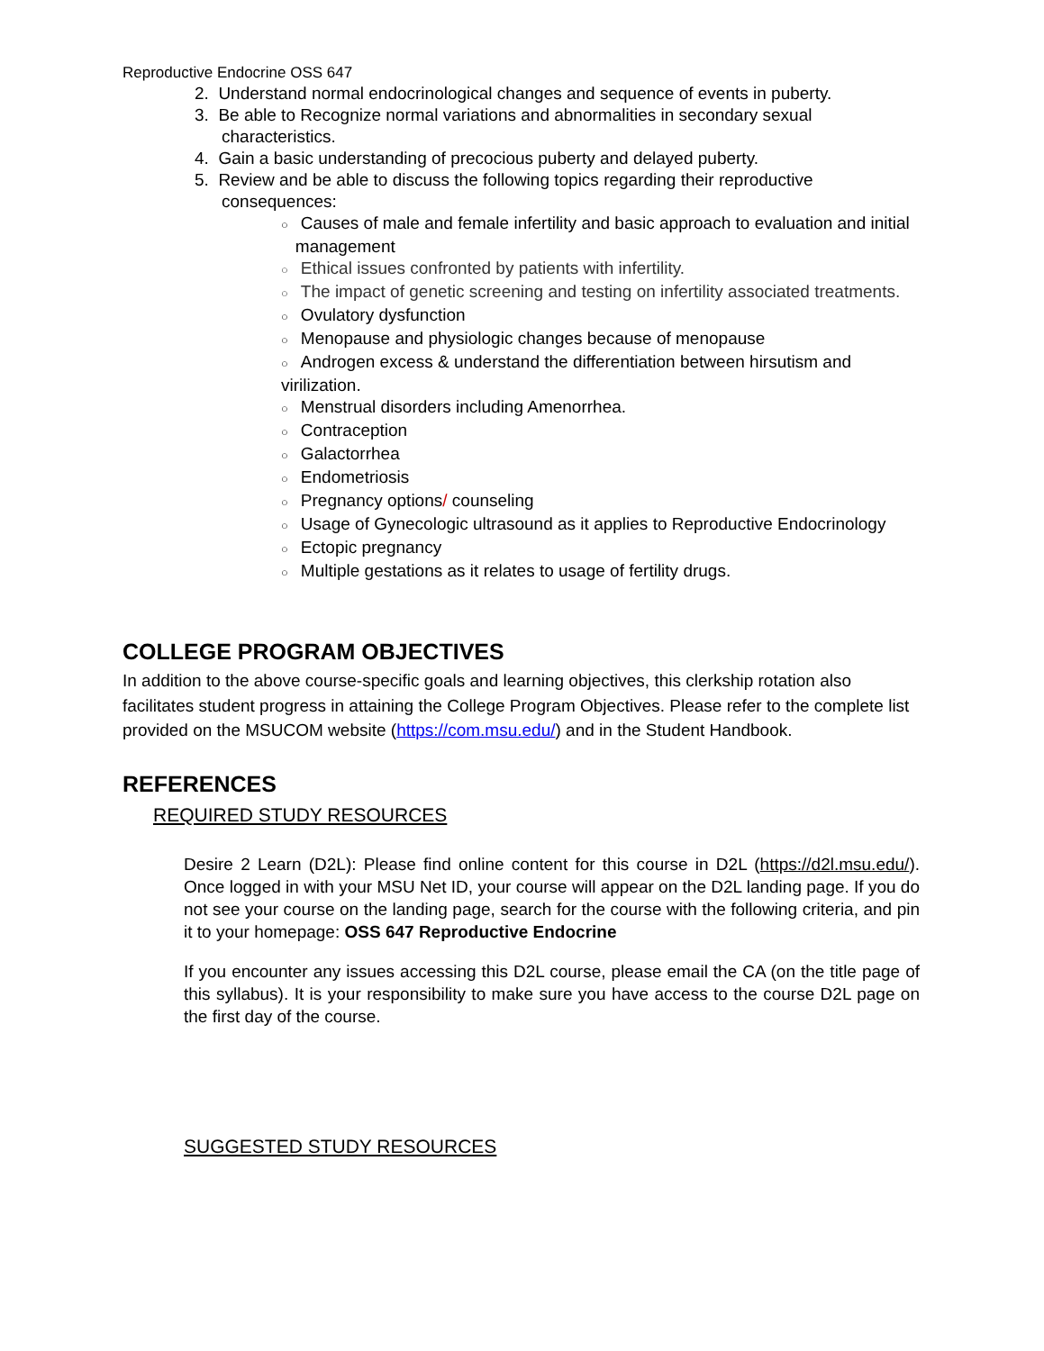Reproductive Endocrine OSS 647
2. Understand normal endocrinological changes and sequence of events in puberty.
3. Be able to Recognize normal variations and abnormalities in secondary sexual characteristics.
4. Gain a basic understanding of precocious puberty and delayed puberty.
5. Review and be able to discuss the following topics regarding their reproductive consequences:
○ Causes of male and female infertility and basic approach to evaluation and initial management
○ Ethical issues confronted by patients with infertility.
○ The impact of genetic screening and testing on infertility associated treatments.
○ Ovulatory dysfunction
○ Menopause and physiologic changes because of menopause
○ Androgen excess & understand the differentiation between hirsutism and virilization.
○ Menstrual disorders including Amenorrhea.
○ Contraception
○ Galactorrhea
○ Endometriosis
○ Pregnancy options/ counseling
○ Usage of Gynecologic ultrasound as it applies to Reproductive Endocrinology
○ Ectopic pregnancy
○ Multiple gestations as it relates to usage of fertility drugs.
COLLEGE PROGRAM OBJECTIVES
In addition to the above course-specific goals and learning objectives, this clerkship rotation also facilitates student progress in attaining the College Program Objectives. Please refer to the complete list provided on the MSUCOM website (https://com.msu.edu/) and in the Student Handbook.
REFERENCES
REQUIRED STUDY RESOURCES
Desire 2 Learn (D2L): Please find online content for this course in D2L (https://d2l.msu.edu/). Once logged in with your MSU Net ID, your course will appear on the D2L landing page. If you do not see your course on the landing page, search for the course with the following criteria, and pin it to your homepage: OSS 647 Reproductive Endocrine
If you encounter any issues accessing this D2L course, please email the CA (on the title page of this syllabus). It is your responsibility to make sure you have access to the course D2L page on the first day of the course.
SUGGESTED STUDY RESOURCES